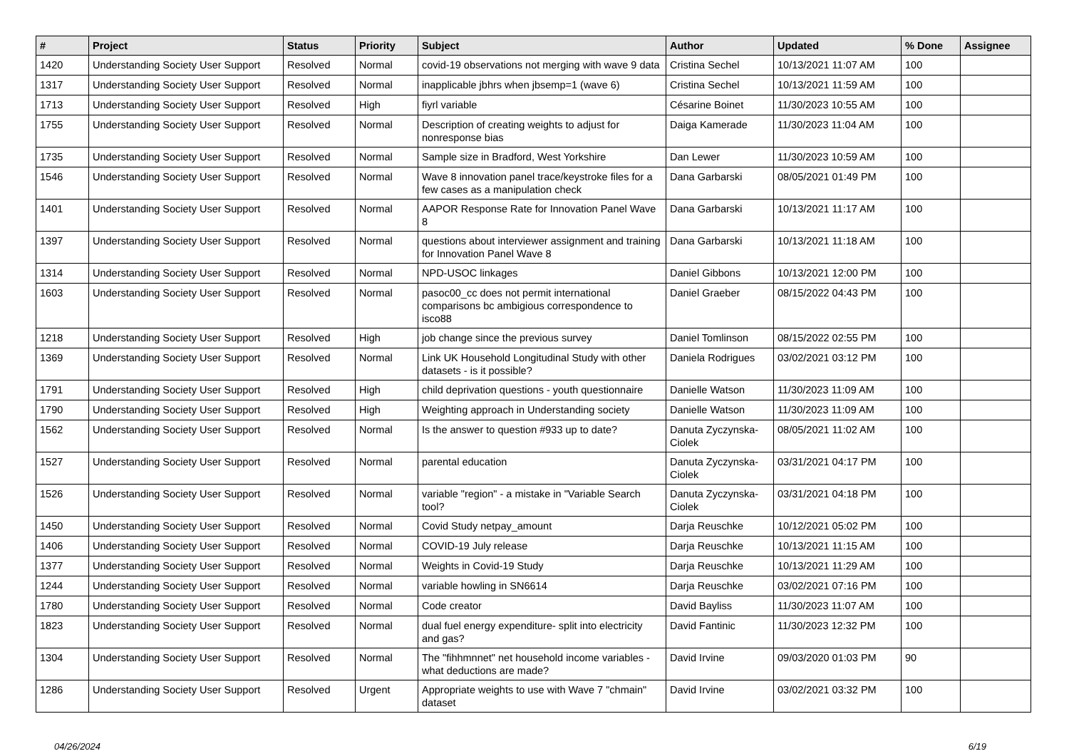| # | Project | Status | Priority | Subject | Author | Updated | % Done | Assignee |
| --- | --- | --- | --- | --- | --- | --- | --- | --- |
| 1420 | Understanding Society User Support | Resolved | Normal | covid-19 observations not merging with wave 9 data | Cristina Sechel | 10/13/2021 11:07 AM | 100 | |
| 1317 | Understanding Society User Support | Resolved | Normal | inapplicable jbhrs when jbsemp=1 (wave 6) | Cristina Sechel | 10/13/2021 11:59 AM | 100 | |
| 1713 | Understanding Society User Support | Resolved | High | fiyrl variable | Césarine Boinet | 11/30/2023 10:55 AM | 100 | |
| 1755 | Understanding Society User Support | Resolved | Normal | Description of creating weights to adjust for nonresponse bias | Daiga Kamerade | 11/30/2023 11:04 AM | 100 | |
| 1735 | Understanding Society User Support | Resolved | Normal | Sample size in Bradford, West Yorkshire | Dan Lewer | 11/30/2023 10:59 AM | 100 | |
| 1546 | Understanding Society User Support | Resolved | Normal | Wave 8 innovation panel trace/keystroke files for a few cases as a manipulation check | Dana Garbarski | 08/05/2021 01:49 PM | 100 | |
| 1401 | Understanding Society User Support | Resolved | Normal | AAPOR Response Rate for Innovation Panel Wave 8 | Dana Garbarski | 10/13/2021 11:17 AM | 100 | |
| 1397 | Understanding Society User Support | Resolved | Normal | questions about interviewer assignment and training for Innovation Panel Wave 8 | Dana Garbarski | 10/13/2021 11:18 AM | 100 | |
| 1314 | Understanding Society User Support | Resolved | Normal | NPD-USOC linkages | Daniel Gibbons | 10/13/2021 12:00 PM | 100 | |
| 1603 | Understanding Society User Support | Resolved | Normal | pasoc00_cc does not permit international comparisons bc ambigious correspondence to isco88 | Daniel Graeber | 08/15/2022 04:43 PM | 100 | |
| 1218 | Understanding Society User Support | Resolved | High | job change since the previous survey | Daniel Tomlinson | 08/15/2022 02:55 PM | 100 | |
| 1369 | Understanding Society User Support | Resolved | Normal | Link UK Household Longitudinal Study with other datasets - is it possible? | Daniela Rodrigues | 03/02/2021 03:12 PM | 100 | |
| 1791 | Understanding Society User Support | Resolved | High | child deprivation questions - youth questionnaire | Danielle Watson | 11/30/2023 11:09 AM | 100 | |
| 1790 | Understanding Society User Support | Resolved | High | Weighting approach in Understanding society | Danielle Watson | 11/30/2023 11:09 AM | 100 | |
| 1562 | Understanding Society User Support | Resolved | Normal | Is the answer to question #933 up to date? | Danuta Zyczynska-Ciolek | 08/05/2021 11:02 AM | 100 | |
| 1527 | Understanding Society User Support | Resolved | Normal | parental education | Danuta Zyczynska-Ciolek | 03/31/2021 04:17 PM | 100 | |
| 1526 | Understanding Society User Support | Resolved | Normal | variable "region" - a mistake in "Variable Search tool? | Danuta Zyczynska-Ciolek | 03/31/2021 04:18 PM | 100 | |
| 1450 | Understanding Society User Support | Resolved | Normal | Covid Study netpay_amount | Darja Reuschke | 10/12/2021 05:02 PM | 100 | |
| 1406 | Understanding Society User Support | Resolved | Normal | COVID-19 July release | Darja Reuschke | 10/13/2021 11:15 AM | 100 | |
| 1377 | Understanding Society User Support | Resolved | Normal | Weights in Covid-19 Study | Darja Reuschke | 10/13/2021 11:29 AM | 100 | |
| 1244 | Understanding Society User Support | Resolved | Normal | variable howling in SN6614 | Darja Reuschke | 03/02/2021 07:16 PM | 100 | |
| 1780 | Understanding Society User Support | Resolved | Normal | Code creator | David Bayliss | 11/30/2023 11:07 AM | 100 | |
| 1823 | Understanding Society User Support | Resolved | Normal | dual fuel energy expenditure- split into electricity and gas? | David Fantinic | 11/30/2023 12:32 PM | 100 | |
| 1304 | Understanding Society User Support | Resolved | Normal | The "fihhmnnet" net household income variables - what deductions are made? | David Irvine | 09/03/2020 01:03 PM | 90 | |
| 1286 | Understanding Society User Support | Resolved | Urgent | Appropriate weights to use with Wave 7 "chmain" dataset | David Irvine | 03/02/2021 03:32 PM | 100 | |
04/26/2024 6/19